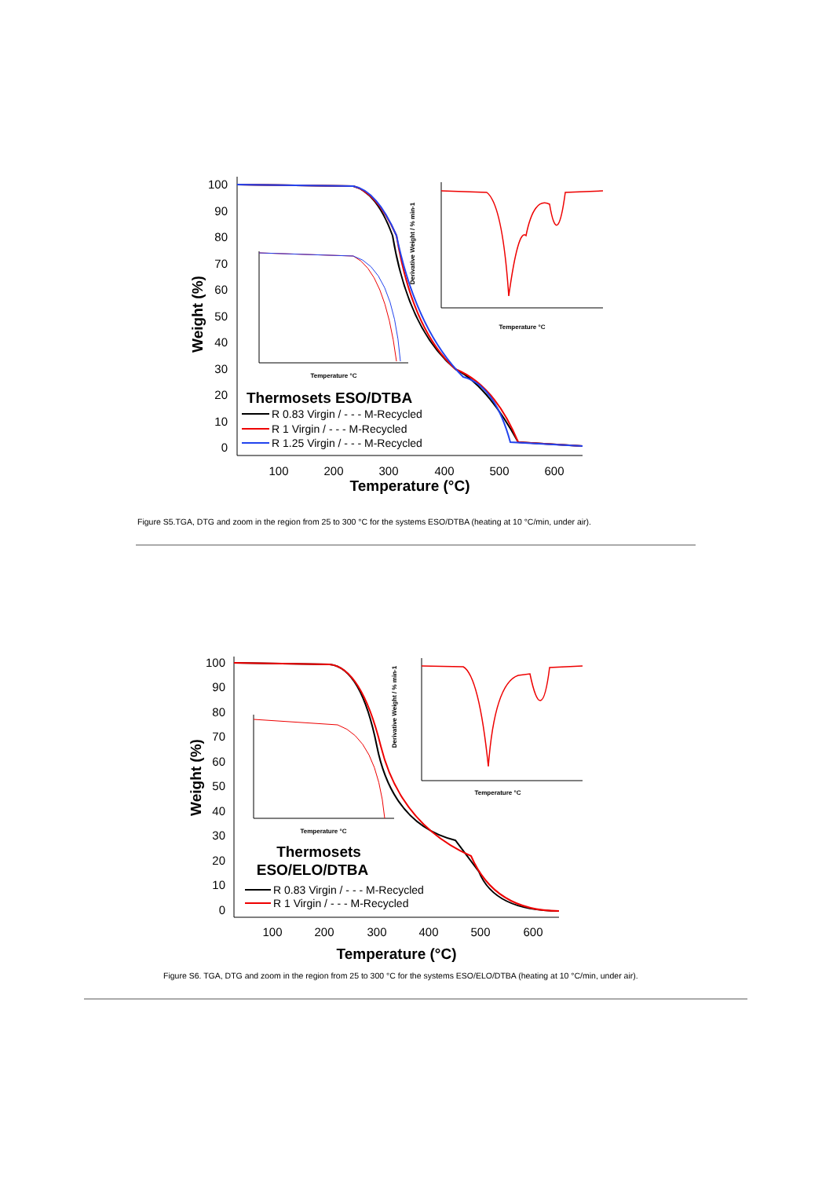100
90
80
70
60
50
40
30
20
10
0
100
200
300
400
500
600
Temperature (°C)
Weight (%)
Thermosets ESO/DTBA
R 0.83 Virgin / - - - M-Recycled
R 1 Virgin / - - - M-Recycled
R 1.25 Virgin / - - - M-Recycled
Temperature °C
Temperature °C
Derivative Weight / % min-1
Figure S5.TGA, DTG and zoom in the region from 25 to 300 °C for the systems ESO/DTBA (heating at 10 °C/min, under air).
100
90
80
70
60
50
40
30
20
10
0
100
200
300
400
500
600
Temperature (°C)
Weight (%)
Thermosets
ESO/ELO/DTBA
R 0.83 Virgin / - - - M-Recycled
R 1 Virgin / - - - M-Recycled
Temperature °C
Temperature °C
Derivative Weight / % min-1
Figure S6. TGA, DTG and zoom in the region from 25 to 300 °C for the systems ESO/ELO/DTBA (heating at 10 °C/min, under air).